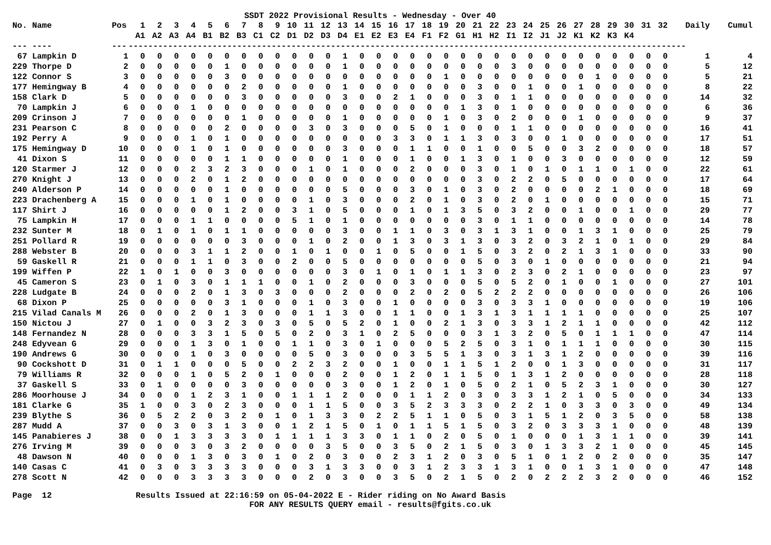SSDT 2022 Provisional Results - Wednesday - Over 40
| No. Name | Pos | 1 | 2 | 3 | 4 | 5 | 6 | 7 | 8 | 9 | 10 | 11 | 12 | 13 | 14 | 15 | 16 | 17 | 18 | 19 | 20 | 21 | 22 | 23 | 24 | 25 | 26 | 27 | 28 | 29 | 30 | 31 | 32 | Daily | Cumul |
| --- | --- | --- | --- | --- | --- | --- | --- | --- | --- | --- | --- | --- | --- | --- | --- | --- | --- | --- | --- | --- | --- | --- | --- | --- | --- | --- | --- | --- | --- | --- | --- | --- | --- | --- | --- |
| | | A1 | A2 | A3 | A4 | B1 | B2 | B3 | C1 | C2 | D1 | D2 | D3 | D4 | E1 | E2 | E3 | E4 | F1 | F2 | G1 | H1 | H2 | I1 | I2 | J1 | J2 | K1 | K2 | K3 | K4 | | | | |
| --- ---- | --- | ----------------------------------------------------------------------------------------------------------------- | | | | | | | | | | | | | | | | | | | | | | | | | | | | | | | | | |
| 67 Lampkin D | 1 | 0 | 0 | 0 | 0 | 0 | 0 | 0 | 0 | 0 | 0 | 0 | 0 | 1 | 0 | 0 | 0 | 0 | 0 | 0 | 0 | 0 | 0 | 0 | 0 | 0 | 0 | 0 | 0 | 0 | 0 | 0 | 0 | 1 | 4 |
| 229 Thorpe D | 2 | 0 | 0 | 0 | 0 | 0 | 1 | 0 | 0 | 0 | 0 | 0 | 0 | 1 | 0 | 0 | 0 | 0 | 0 | 0 | 0 | 0 | 0 | 3 | 0 | 0 | 0 | 0 | 0 | 0 | 0 | 0 | 0 | 5 | 12 |
| 122 Connor S | 3 | 0 | 0 | 0 | 0 | 0 | 3 | 0 | 0 | 0 | 0 | 0 | 0 | 0 | 0 | 0 | 0 | 0 | 0 | 1 | 0 | 0 | 0 | 0 | 0 | 0 | 0 | 0 | 1 | 0 | 0 | 0 | 0 | 5 | 21 |
| 177 Hemingway B | 4 | 0 | 0 | 0 | 0 | 0 | 0 | 2 | 0 | 0 | 0 | 0 | 0 | 1 | 0 | 0 | 0 | 0 | 0 | 0 | 0 | 3 | 0 | 0 | 1 | 0 | 0 | 1 | 0 | 0 | 0 | 0 | 0 | 8 | 22 |
| 158 Clark D | 5 | 0 | 0 | 0 | 0 | 0 | 0 | 3 | 0 | 0 | 0 | 0 | 0 | 3 | 0 | 0 | 2 | 1 | 0 | 0 | 0 | 3 | 0 | 1 | 1 | 0 | 0 | 0 | 0 | 0 | 0 | 0 | 0 | 14 | 32 |
| 70 Lampkin J | 6 | 0 | 0 | 0 | 1 | 0 | 0 | 0 | 0 | 0 | 0 | 0 | 0 | 0 | 0 | 0 | 0 | 0 | 0 | 0 | 1 | 3 | 0 | 1 | 0 | 0 | 0 | 0 | 0 | 0 | 0 | 0 | 0 | 6 | 36 |
| 209 Crinson J | 7 | 0 | 0 | 0 | 0 | 0 | 0 | 1 | 0 | 0 | 0 | 0 | 0 | 1 | 0 | 0 | 0 | 0 | 0 | 1 | 0 | 3 | 0 | 2 | 0 | 0 | 0 | 1 | 0 | 0 | 0 | 0 | 0 | 9 | 37 |
| 231 Pearson C | 8 | 0 | 0 | 0 | 0 | 0 | 2 | 0 | 0 | 0 | 0 | 3 | 0 | 3 | 0 | 0 | 0 | 5 | 0 | 1 | 0 | 0 | 0 | 1 | 1 | 0 | 0 | 0 | 0 | 0 | 0 | 0 | 0 | 16 | 41 |
| 192 Perry A | 9 | 0 | 0 | 0 | 1 | 0 | 1 | 0 | 0 | 0 | 0 | 0 | 0 | 0 | 0 | 0 | 3 | 3 | 0 | 1 | 1 | 3 | 0 | 3 | 0 | 0 | 1 | 0 | 0 | 0 | 0 | 0 | 0 | 17 | 51 |
| 175 Hemingway D | 10 | 0 | 0 | 0 | 1 | 0 | 1 | 0 | 0 | 0 | 0 | 0 | 0 | 3 | 0 | 0 | 0 | 1 | 1 | 0 | 0 | 1 | 0 | 0 | 5 | 0 | 0 | 3 | 2 | 0 | 0 | 0 | 0 | 18 | 57 |
| 41 Dixon S | 11 | 0 | 0 | 0 | 0 | 0 | 1 | 1 | 0 | 0 | 0 | 0 | 0 | 1 | 0 | 0 | 0 | 1 | 0 | 0 | 1 | 3 | 0 | 1 | 0 | 0 | 3 | 0 | 0 | 0 | 0 | 0 | 0 | 12 | 59 |
| 120 Starmer J | 12 | 0 | 0 | 0 | 2 | 3 | 2 | 3 | 0 | 0 | 0 | 1 | 0 | 1 | 0 | 0 | 0 | 2 | 0 | 0 | 0 | 3 | 0 | 1 | 0 | 1 | 0 | 1 | 1 | 0 | 1 | 0 | 0 | 22 | 61 |
| 270 Knight J | 13 | 0 | 0 | 0 | 2 | 0 | 1 | 2 | 0 | 0 | 0 | 0 | 0 | 0 | 0 | 0 | 0 | 0 | 0 | 0 | 0 | 3 | 0 | 2 | 2 | 0 | 5 | 0 | 0 | 0 | 0 | 0 | 0 | 17 | 64 |
| 240 Alderson P | 14 | 0 | 0 | 0 | 0 | 0 | 1 | 0 | 0 | 0 | 0 | 0 | 0 | 5 | 0 | 0 | 0 | 3 | 0 | 1 | 0 | 3 | 0 | 2 | 0 | 0 | 0 | 0 | 2 | 1 | 0 | 0 | 0 | 18 | 69 |
| 223 Drachenberg A | 15 | 0 | 0 | 0 | 1 | 0 | 1 | 0 | 0 | 0 | 0 | 1 | 0 | 3 | 0 | 0 | 0 | 2 | 0 | 1 | 0 | 3 | 0 | 2 | 0 | 1 | 0 | 0 | 0 | 0 | 0 | 0 | 0 | 15 | 71 |
| 117 Shirt J | 16 | 0 | 0 | 0 | 0 | 0 | 1 | 2 | 0 | 0 | 3 | 1 | 0 | 5 | 0 | 0 | 0 | 1 | 0 | 1 | 3 | 5 | 0 | 3 | 2 | 0 | 0 | 1 | 0 | 0 | 1 | 0 | 0 | 29 | 77 |
| 75 Lampkin H | 17 | 0 | 0 | 0 | 1 | 1 | 0 | 0 | 0 | 0 | 5 | 1 | 0 | 1 | 0 | 0 | 0 | 0 | 0 | 0 | 0 | 3 | 0 | 1 | 1 | 0 | 0 | 0 | 0 | 0 | 0 | 0 | 0 | 14 | 78 |
| 232 Sunter M | 18 | 0 | 1 | 0 | 1 | 0 | 1 | 1 | 0 | 0 | 0 | 0 | 0 | 3 | 0 | 0 | 1 | 1 | 0 | 3 | 0 | 3 | 1 | 3 | 1 | 0 | 0 | 1 | 3 | 1 | 0 | 0 | 0 | 25 | 79 |
| 251 Pollard R | 19 | 0 | 0 | 0 | 0 | 0 | 0 | 3 | 0 | 0 | 0 | 1 | 0 | 2 | 0 | 0 | 1 | 3 | 0 | 3 | 1 | 3 | 0 | 3 | 2 | 0 | 3 | 2 | 1 | 0 | 1 | 0 | 0 | 29 | 84 |
| 288 Webster B | 20 | 0 | 0 | 0 | 3 | 1 | 1 | 2 | 0 | 0 | 1 | 0 | 1 | 0 | 0 | 1 | 0 | 5 | 0 | 0 | 1 | 5 | 0 | 3 | 2 | 0 | 2 | 1 | 3 | 1 | 0 | 0 | 0 | 33 | 90 |
| 59 Gaskell R | 21 | 0 | 0 | 0 | 1 | 1 | 0 | 3 | 0 | 0 | 2 | 0 | 0 | 5 | 0 | 0 | 0 | 0 | 0 | 0 | 0 | 5 | 0 | 3 | 0 | 1 | 0 | 0 | 0 | 0 | 0 | 0 | 0 | 21 | 94 |
| 199 Wiffen P | 22 | 1 | 0 | 1 | 0 | 0 | 3 | 0 | 0 | 0 | 0 | 0 | 0 | 3 | 0 | 1 | 0 | 1 | 0 | 1 | 1 | 3 | 0 | 2 | 3 | 0 | 2 | 1 | 0 | 0 | 0 | 0 | 0 | 23 | 97 |
| 45 Cameron S | 23 | 0 | 1 | 0 | 3 | 0 | 1 | 1 | 1 | 0 | 0 | 1 | 0 | 2 | 0 | 0 | 0 | 3 | 0 | 0 | 0 | 5 | 0 | 5 | 2 | 0 | 1 | 0 | 0 | 1 | 0 | 0 | 0 | 27 | 101 |
| 228 Ludgate B | 24 | 0 | 0 | 0 | 2 | 0 | 1 | 3 | 0 | 3 | 0 | 0 | 0 | 2 | 0 | 0 | 0 | 2 | 0 | 2 | 0 | 5 | 2 | 2 | 2 | 0 | 0 | 0 | 0 | 0 | 0 | 0 | 0 | 26 | 106 |
| 68 Dixon P | 25 | 0 | 0 | 0 | 0 | 0 | 3 | 1 | 0 | 0 | 0 | 1 | 0 | 3 | 0 | 0 | 1 | 0 | 0 | 0 | 0 | 3 | 0 | 3 | 3 | 1 | 0 | 0 | 0 | 0 | 0 | 0 | 0 | 19 | 106 |
| 215 Vilad Canals M | 26 | 0 | 0 | 0 | 2 | 0 | 1 | 3 | 0 | 0 | 0 | 1 | 1 | 3 | 0 | 0 | 1 | 1 | 0 | 0 | 1 | 3 | 1 | 3 | 1 | 1 | 1 | 1 | 0 | 0 | 0 | 0 | 0 | 25 | 107 |
| 150 Nictou J | 27 | 0 | 1 | 0 | 0 | 3 | 2 | 3 | 0 | 3 | 0 | 5 | 0 | 5 | 2 | 0 | 1 | 0 | 0 | 2 | 1 | 3 | 0 | 3 | 3 | 1 | 2 | 1 | 1 | 0 | 0 | 0 | 0 | 42 | 112 |
| 148 Fernandez N | 28 | 0 | 0 | 0 | 3 | 3 | 1 | 5 | 0 | 5 | 0 | 2 | 0 | 3 | 1 | 0 | 2 | 5 | 0 | 0 | 0 | 3 | 1 | 3 | 2 | 0 | 5 | 0 | 1 | 1 | 1 | 0 | 0 | 47 | 114 |
| 248 Edyvean G | 29 | 0 | 0 | 0 | 1 | 3 | 0 | 1 | 0 | 0 | 1 | 1 | 0 | 3 | 0 | 1 | 0 | 0 | 0 | 5 | 2 | 5 | 0 | 3 | 1 | 0 | 1 | 1 | 1 | 0 | 0 | 0 | 0 | 30 | 115 |
| 190 Andrews G | 30 | 0 | 0 | 0 | 1 | 0 | 3 | 0 | 0 | 0 | 0 | 5 | 0 | 3 | 0 | 0 | 0 | 3 | 5 | 5 | 1 | 3 | 0 | 3 | 1 | 3 | 1 | 2 | 0 | 0 | 0 | 0 | 0 | 39 | 116 |
| 90 Cockshott D | 31 | 0 | 1 | 1 | 0 | 0 | 0 | 5 | 0 | 0 | 2 | 2 | 3 | 2 | 0 | 0 | 1 | 0 | 0 | 1 | 1 | 5 | 1 | 2 | 0 | 0 | 1 | 3 | 0 | 0 | 0 | 0 | 0 | 31 | 117 |
| 79 Williams R | 32 | 0 | 0 | 0 | 1 | 0 | 5 | 2 | 0 | 1 | 0 | 0 | 0 | 2 | 0 | 0 | 1 | 2 | 0 | 1 | 1 | 5 | 0 | 1 | 3 | 1 | 2 | 0 | 0 | 0 | 0 | 0 | 0 | 28 | 118 |
| 37 Gaskell S | 33 | 0 | 1 | 0 | 0 | 0 | 0 | 3 | 0 | 0 | 0 | 0 | 0 | 3 | 0 | 0 | 1 | 2 | 0 | 1 | 0 | 5 | 0 | 2 | 1 | 0 | 5 | 2 | 3 | 1 | 0 | 0 | 0 | 30 | 127 |
| 286 Moorhouse J | 34 | 0 | 0 | 0 | 1 | 2 | 3 | 1 | 0 | 0 | 1 | 1 | 1 | 2 | 0 | 0 | 0 | 1 | 1 | 2 | 0 | 3 | 0 | 3 | 3 | 1 | 2 | 1 | 0 | 5 | 0 | 0 | 0 | 34 | 133 |
| 181 Clarke G | 35 | 1 | 0 | 0 | 3 | 0 | 2 | 3 | 0 | 0 | 0 | 1 | 1 | 5 | 0 | 0 | 3 | 5 | 2 | 3 | 3 | 3 | 0 | 2 | 2 | 1 | 0 | 3 | 3 | 0 | 3 | 0 | 0 | 49 | 134 |
| 239 Blythe S | 36 | 0 | 5 | 2 | 2 | 0 | 3 | 2 | 0 | 1 | 0 | 1 | 3 | 3 | 0 | 2 | 2 | 5 | 1 | 1 | 0 | 5 | 0 | 3 | 1 | 5 | 1 | 2 | 0 | 3 | 5 | 0 | 0 | 58 | 138 |
| 287 Mudd A | 37 | 0 | 0 | 3 | 0 | 3 | 1 | 3 | 0 | 0 | 1 | 2 | 1 | 5 | 0 | 1 | 0 | 1 | 1 | 5 | 1 | 5 | 0 | 3 | 2 | 0 | 3 | 3 | 3 | 1 | 0 | 0 | 0 | 48 | 139 |
| 145 Panabieres J | 38 | 0 | 0 | 1 | 3 | 3 | 3 | 3 | 0 | 1 | 1 | 1 | 1 | 3 | 3 | 0 | 1 | 1 | 0 | 2 | 0 | 5 | 0 | 1 | 0 | 0 | 0 | 1 | 3 | 1 | 1 | 0 | 0 | 39 | 141 |
| 276 Irving M | 39 | 0 | 0 | 0 | 3 | 0 | 3 | 2 | 0 | 0 | 0 | 0 | 3 | 5 | 0 | 0 | 3 | 5 | 0 | 2 | 1 | 5 | 0 | 3 | 0 | 1 | 3 | 3 | 2 | 1 | 0 | 0 | 0 | 45 | 145 |
| 48 Dawson N | 40 | 0 | 0 | 0 | 1 | 3 | 0 | 3 | 0 | 1 | 0 | 2 | 0 | 3 | 0 | 0 | 2 | 3 | 1 | 2 | 0 | 3 | 0 | 5 | 1 | 0 | 1 | 2 | 0 | 2 | 0 | 0 | 0 | 35 | 147 |
| 140 Casas C | 41 | 0 | 3 | 0 | 3 | 3 | 3 | 3 | 0 | 0 | 0 | 3 | 1 | 3 | 3 | 0 | 0 | 3 | 1 | 2 | 3 | 3 | 1 | 3 | 1 | 0 | 0 | 1 | 3 | 1 | 0 | 0 | 0 | 47 | 148 |
| 278 Scott N | 42 | 0 | 0 | 0 | 3 | 3 | 3 | 3 | 0 | 0 | 0 | 2 | 0 | 3 | 0 | 0 | 3 | 5 | 0 | 2 | 1 | 5 | 0 | 2 | 0 | 2 | 2 | 2 | 3 | 2 | 0 | 0 | 0 | 46 | 152 |
Page 12 Results Issued at 22:16:59 on 05-04-2022 E - Rider riding on No Award Basis FOR ANY RESULTS QUERY email - results@fgits.co.uk